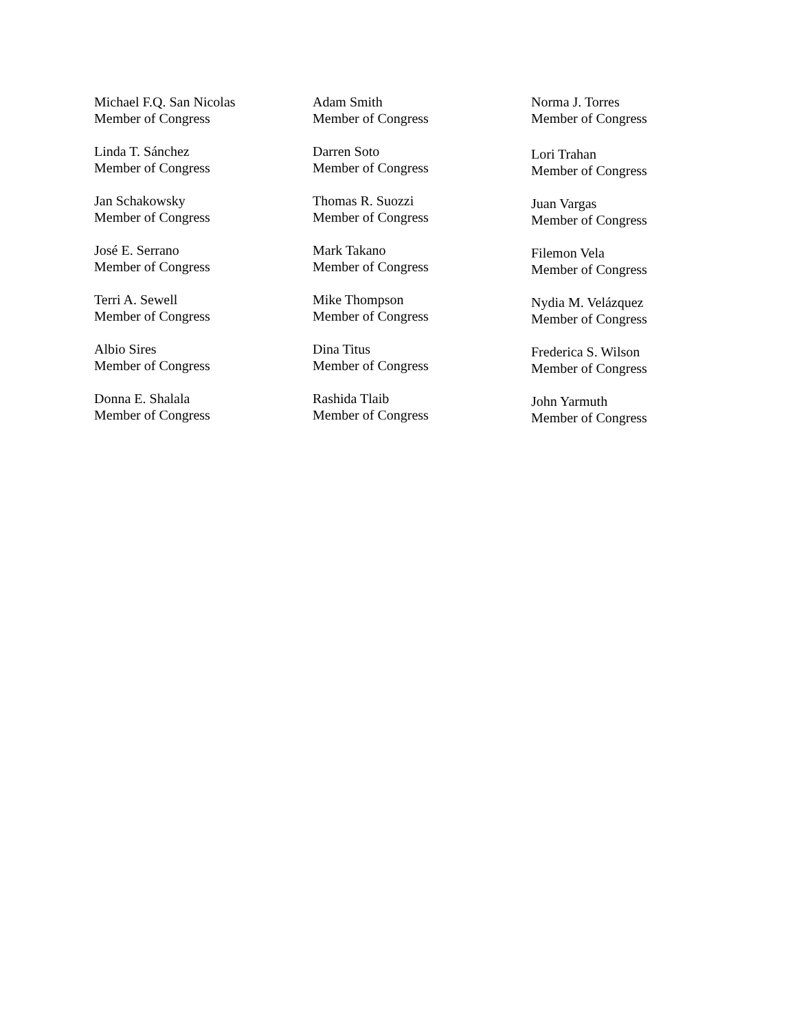Michael F.Q. San Nicolas
Member of Congress
Linda T. Sánchez
Member of Congress
Jan Schakowsky
Member of Congress
José E. Serrano
Member of Congress
Terri A. Sewell
Member of Congress
Albio Sires
Member of Congress
Donna E. Shalala
Member of Congress
Adam Smith
Member of Congress
Darren Soto
Member of Congress
Thomas R. Suozzi
Member of Congress
Mark Takano
Member of Congress
Mike Thompson
Member of Congress
Dina Titus
Member of Congress
Rashida Tlaib
Member of Congress
Norma J. Torres
Member of Congress
Lori Trahan
Member of Congress
Juan Vargas
Member of Congress
Filemon Vela
Member of Congress
Nydia M. Velázquez
Member of Congress
Frederica S. Wilson
Member of Congress
John Yarmuth
Member of Congress